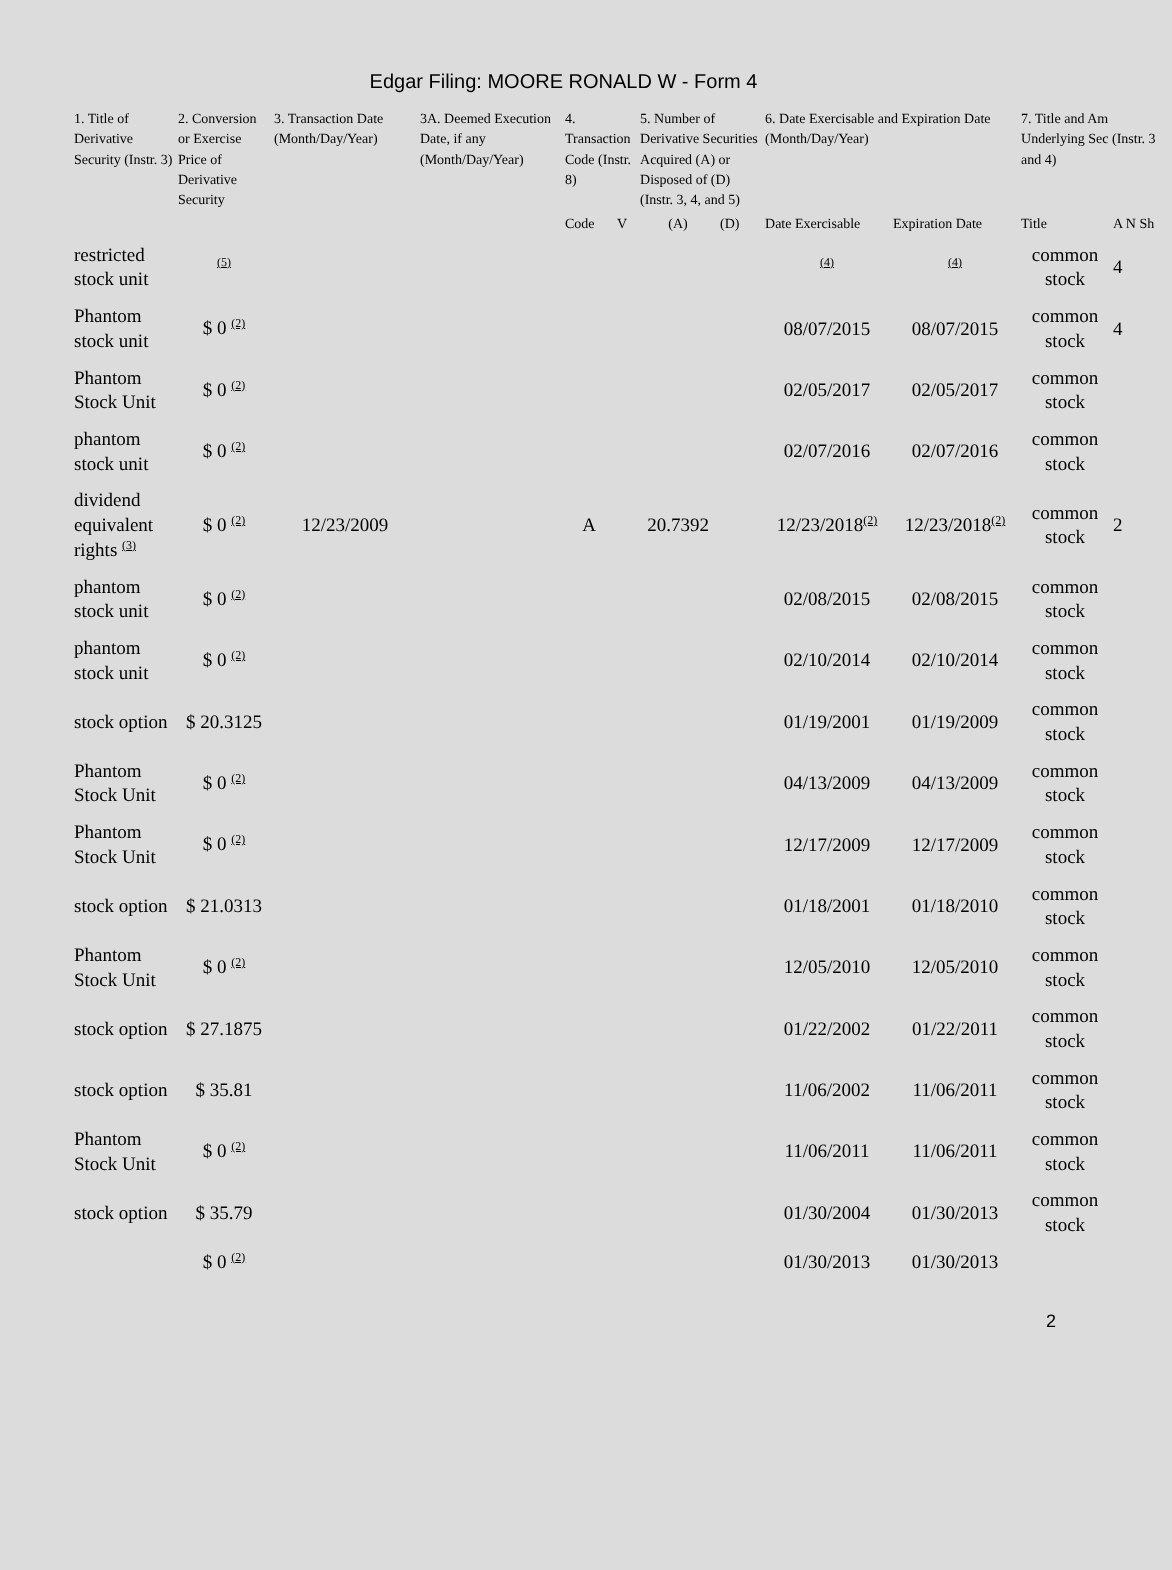Edgar Filing: MOORE RONALD W - Form 4
| 1. Title of Derivative Security (Instr. 3) | 2. Conversion or Exercise Price of Derivative Security | 3. Transaction Date (Month/Day/Year) | 3A. Deemed Execution Date, if any (Month/Day/Year) | 4. Transaction Code (Instr. 8) | | 5. Number of Derivative Securities Acquired (A) or Disposed of (D) (Instr. 3, 4, and 5) | | 6. Date Exercisable and Expiration Date (Month/Day/Year) | | 7. Title and Am Underlying Sec (Instr. 3 and 4) | |
| --- | --- | --- | --- | --- | --- | --- | --- | --- | --- | --- | --- |
| | | | | Code | V | (A) | (D) | Date Exercisable | Expiration Date | Title | A N Sh |
| restricted stock unit | <sup>(5)</sup> | | | | | | | <sup>(4)</sup> | <sup>(4)</sup> | common stock | 4 |
| Phantom stock unit | $ 0 <sup>(2)</sup> | | | | | | | 08/07/2015 | 08/07/2015 | common stock | 4 |
| Phantom Stock Unit | $ 0 <sup>(2)</sup> | | | | | | | 02/05/2017 | 02/05/2017 | common stock | |
| phantom stock unit | $ 0 <sup>(2)</sup> | | | | | | | 02/07/2016 | 02/07/2016 | common stock | |
| dividend equivalent rights <sup>(3)</sup> | $ 0 <sup>(2)</sup> | 12/23/2009 | | A | | 20.7392 | | 12/23/2018<sup>(2)</sup> | 12/23/2018<sup>(2)</sup> | common stock | 2 |
| phantom stock unit | $ 0 <sup>(2)</sup> | | | | | | | 02/08/2015 | 02/08/2015 | common stock | |
| phantom stock unit | $ 0 <sup>(2)</sup> | | | | | | | 02/10/2014 | 02/10/2014 | common stock | |
| stock option | $ 20.3125 | | | | | | | 01/19/2001 | 01/19/2009 | common stock | |
| Phantom Stock Unit | $ 0 <sup>(2)</sup> | | | | | | | 04/13/2009 | 04/13/2009 | common stock | |
| Phantom Stock Unit | $ 0 <sup>(2)</sup> | | | | | | | 12/17/2009 | 12/17/2009 | common stock | |
| stock option | $ 21.0313 | | | | | | | 01/18/2001 | 01/18/2010 | common stock | |
| Phantom Stock Unit | $ 0 <sup>(2)</sup> | | | | | | | 12/05/2010 | 12/05/2010 | common stock | |
| stock option | $ 27.1875 | | | | | | | 01/22/2002 | 01/22/2011 | common stock | |
| stock option | $ 35.81 | | | | | | | 11/06/2002 | 11/06/2011 | common stock | |
| Phantom Stock Unit | $ 0 <sup>(2)</sup> | | | | | | | 11/06/2011 | 11/06/2011 | common stock | |
| stock option | $ 35.79 | | | | | | | 01/30/2004 | 01/30/2013 | common stock | |
| | $ 0 <sup>(2)</sup> | | | | | | | 01/30/2013 | 01/30/2013 | | |
2